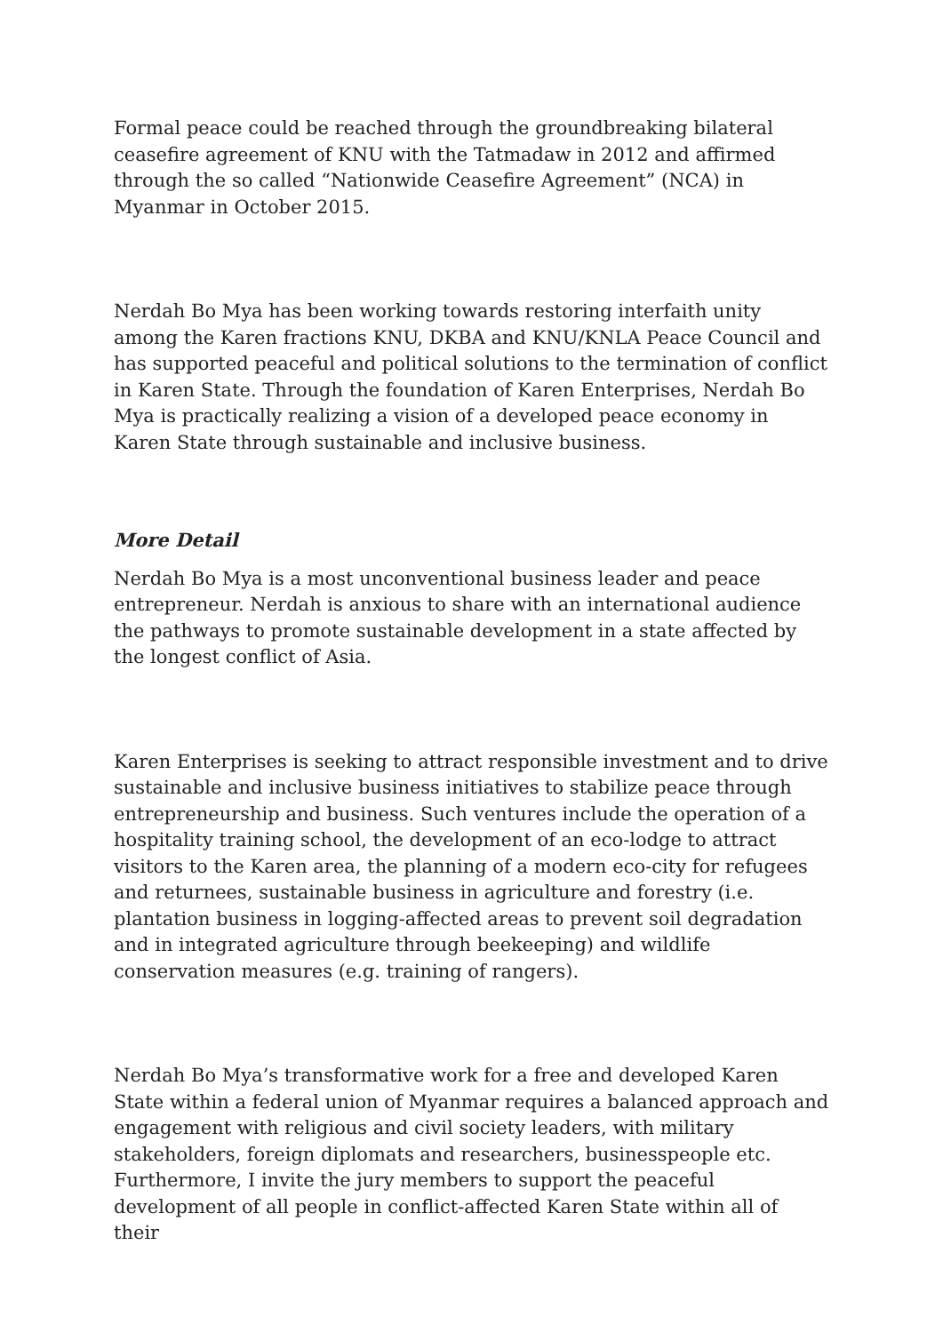Formal peace could be reached through the groundbreaking bilateral ceasefire agreement of KNU with the Tatmadaw in 2012 and affirmed through the so called “Nationwide Ceasefire Agreement” (NCA) in Myanmar in October 2015.
Nerdah Bo Mya has been working towards restoring interfaith unity among the Karen fractions KNU, DKBA and KNU/KNLA Peace Council and has supported peaceful and political solutions to the termination of conflict in Karen State. Through the foundation of Karen Enterprises, Nerdah Bo Mya is practically realizing a vision of a developed peace economy in Karen State through sustainable and inclusive business.
More Detail
Nerdah Bo Mya is a most unconventional business leader and peace entrepreneur. Nerdah is anxious to share with an international audience the pathways to promote sustainable development in a state affected by the longest conflict of Asia.
Karen Enterprises is seeking to attract responsible investment and to drive sustainable and inclusive business initiatives to stabilize peace through entrepreneurship and business. Such ventures include the operation of a hospitality training school, the development of an eco-lodge to attract visitors to the Karen area, the planning of a modern eco-city for refugees and returnees, sustainable business in agriculture and forestry (i.e. plantation business in logging-affected areas to prevent soil degradation and in integrated agriculture through beekeeping) and wildlife conservation measures (e.g. training of rangers).
Nerdah Bo Mya’s transformative work for a free and developed Karen State within a federal union of Myanmar requires a balanced approach and engagement with religious and civil society leaders, with military stakeholders, foreign diplomats and researchers, businesspeople etc. Furthermore, I invite the jury members to support the peaceful development of all people in conflict-affected Karen State within all of their